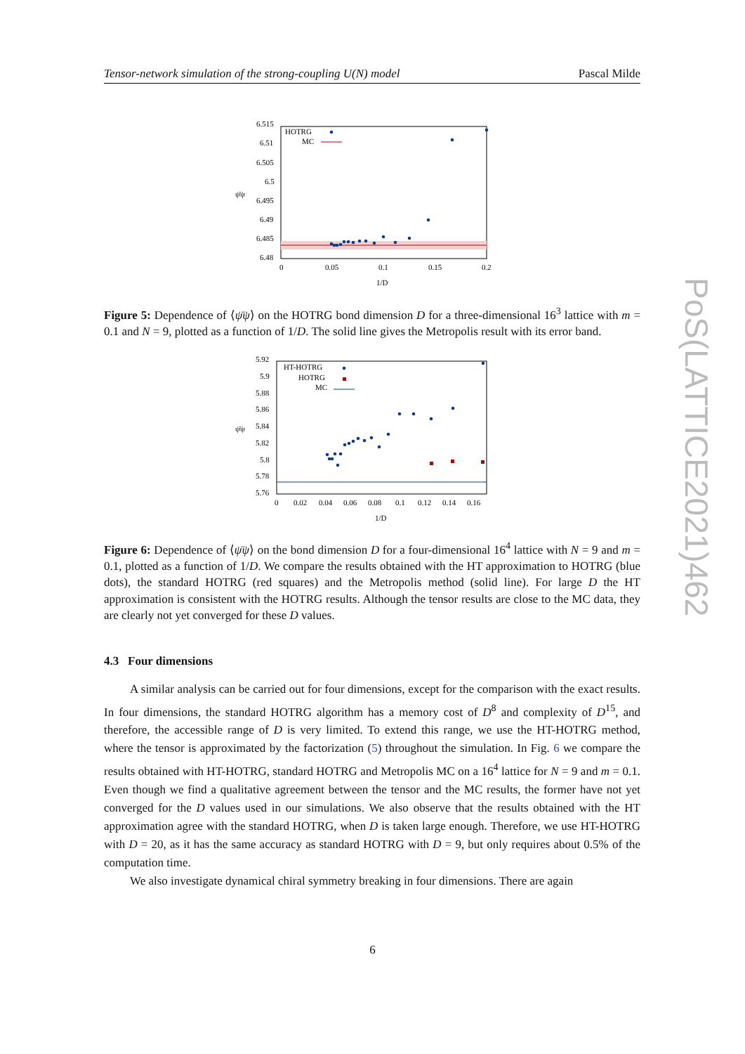Tensor-network simulation of the strong-coupling U(N) model Pascal Milde
6.515
6.51
6.505
6.5
6.495
6.49
6.485
6.48
0
0.05
0.1
0.15
0.2
1/D
ψ̄ψ
HOTRG
MC
Figure 5: Dependence of ⟨ψ̄ψ⟩ on the HOTRG bond dimension D for a three-dimensional 16<sup>3</sup> lattice with m = 0.1 and N = 9, plotted as a function of 1/D. The solid line gives the Metropolis result with its error band.
5.92
5.9
5.88
5.86
5.84
5.82
5.8
5.78
5.76
0
0.02
0.04
0.06
0.08
0.1
0.12
0.14
0.16
1/D
ψ̄ψ
HT-HOTRG
HOTRG
MC
Figure 6: Dependence of ⟨ψ̄ψ⟩ on the bond dimension D for a four-dimensional 16<sup>4</sup> lattice with N = 9 and m = 0.1, plotted as a function of 1/D. We compare the results obtained with the HT approximation to HOTRG (blue dots), the standard HOTRG (red squares) and the Metropolis method (solid line). For large D the HT approximation is consistent with the HOTRG results. Although the tensor results are close to the MC data, they are clearly not yet converged for these D values.
4.3 Four dimensions
A similar analysis can be carried out for four dimensions, except for the comparison with the exact results. In four dimensions, the standard HOTRG algorithm has a memory cost of D<sup>8</sup> and complexity of D<sup>15</sup>, and therefore, the accessible range of D is very limited. To extend this range, we use the HT-HOTRG method, where the tensor is approximated by the factorization (5) throughout the simulation. In Fig. 6 we compare the results obtained with HT-HOTRG, standard HOTRG and Metropolis MC on a 16<sup>4</sup> lattice for N = 9 and m = 0.1. Even though we find a qualitative agreement between the tensor and the MC results, the former have not yet converged for the D values used in our simulations. We also observe that the results obtained with the HT approximation agree with the standard HOTRG, when D is taken large enough. Therefore, we use HT-HOTRG with D = 20, as it has the same accuracy as standard HOTRG with D = 9, but only requires about 0.5% of the computation time.
We also investigate dynamical chiral symmetry breaking in four dimensions. There are again
PoS(LATTICE2021)462
6